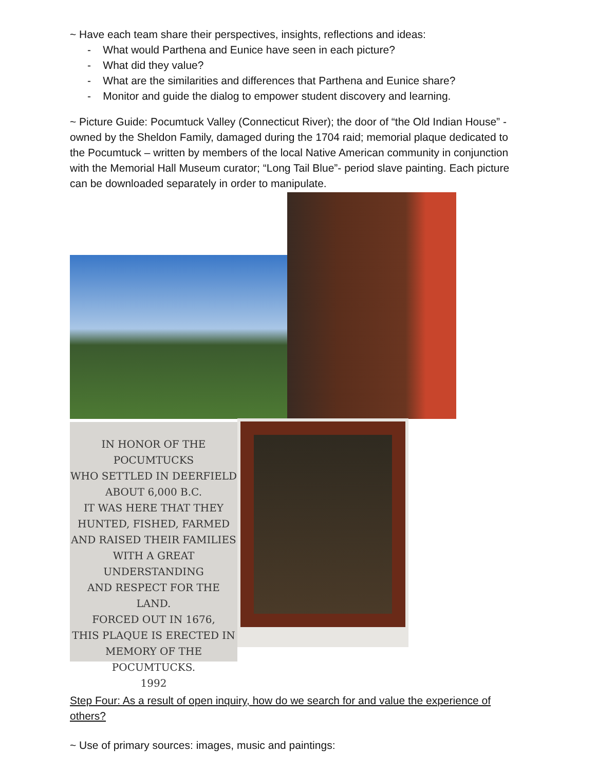~ Have each team share their perspectives, insights, reflections and ideas:
- What would Parthena and Eunice have seen in each picture?
- What did they value?
- What are the similarities and differences that Parthena and Eunice share?
- Monitor and guide the dialog to empower student discovery and learning.
~ Picture Guide: Pocumtuck Valley (Connecticut River); the door of “the Old Indian House” - owned by the Sheldon Family, damaged during the 1704 raid; memorial plaque dedicated to the Pocumtuck – written by members of the local Native American community in conjunction with the Memorial Hall Museum curator; “Long Tail Blue”- period slave painting. Each picture can be downloaded separately in order to manipulate.
IN HONOR OF THE POCUMTUCKS
WHO SETTLED IN DEERFIELD
ABOUT 6,000 B.C.
IT WAS HERE THAT THEY
HUNTED, FISHED, FARMED
AND RAISED THEIR FAMILIES
WITH A GREAT UNDERSTANDING
AND RESPECT FOR THE LAND.
FORCED OUT IN 1676,
THIS PLAQUE IS ERECTED IN
MEMORY OF THE POCUMTUCKS.
1992
Step Four: As a result of open inquiry, how do we search for and value the experience of others?
~ Use of primary sources: images, music and paintings: